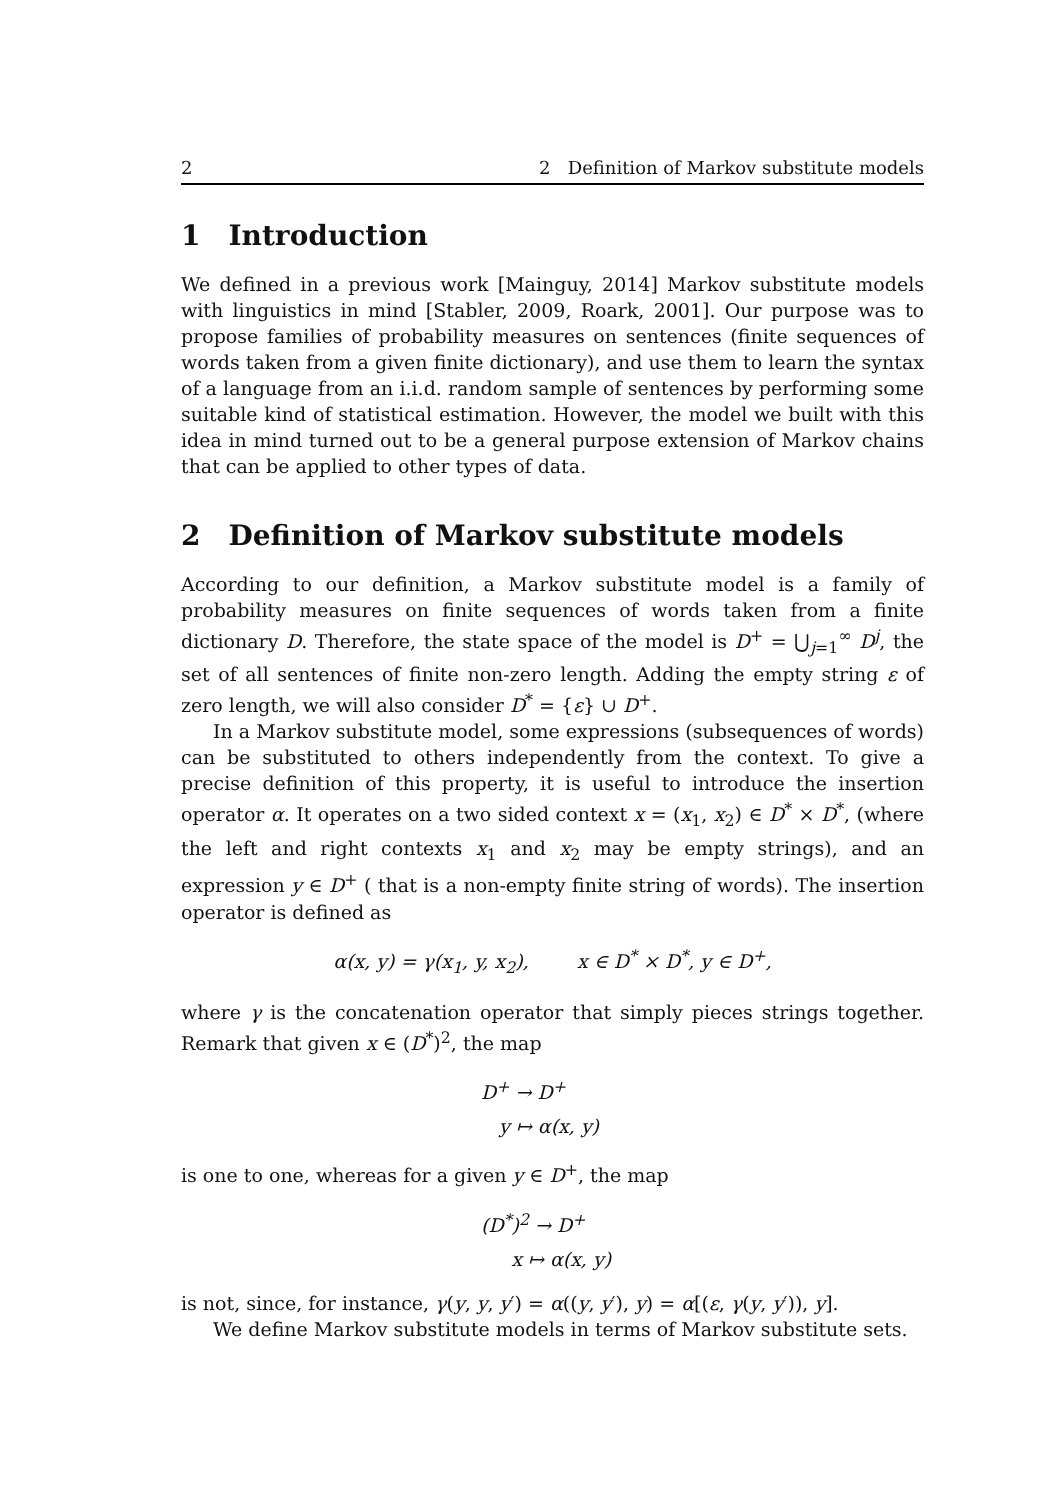2 2 Definition of Markov substitute models
1 Introduction
We defined in a previous work [Mainguy, 2014] Markov substitute models with linguistics in mind [Stabler, 2009, Roark, 2001]. Our purpose was to propose families of probability measures on sentences (finite sequences of words taken from a given finite dictionary), and use them to learn the syntax of a language from an i.i.d. random sample of sentences by performing some suitable kind of statistical estimation. However, the model we built with this idea in mind turned out to be a general purpose extension of Markov chains that can be applied to other types of data.
2 Definition of Markov substitute models
According to our definition, a Markov substitute model is a family of probability measures on finite sequences of words taken from a finite dictionary D. Therefore, the state space of the model is D<sup>+</sup> = ⋃<sub>j=1</sub><sup>∞</sup> D<sup>j</sup>, the set of all sentences of finite non-zero length. Adding the empty string ε of zero length, we will also consider D<sup>*</sup> = {ε} ∪ D<sup>+</sup>.
In a Markov substitute model, some expressions (subsequences of words) can be substituted to others independently from the context. To give a precise definition of this property, it is useful to introduce the insertion operator α. It operates on a two sided context x = (x<sub>1</sub>, x<sub>2</sub>) ∈ D<sup>*</sup> × D<sup>*</sup>, (where the left and right contexts x<sub>1</sub> and x<sub>2</sub> may be empty strings), and an expression y ∈ D<sup>+</sup> ( that is a non-empty finite string of words). The insertion operator is defined as
α(x, y) = γ(x<sub>1</sub>, y, x<sub>2</sub>), x ∈ D<sup>*</sup> × D<sup>*</sup>, y ∈ D<sup>+</sup>,
where γ is the concatenation operator that simply pieces strings together. Remark that given x ∈ (D<sup>*</sup>)<sup>2</sup>, the map
D<sup>+</sup> → D<sup>+</sup>
y ↦ α(x, y)
is one to one, whereas for a given y ∈ D<sup>+</sup>, the map
(D<sup>*</sup>)<sup>2</sup> → D<sup>+</sup>
x ↦ α(x, y)
is not, since, for instance, γ(y, y, y′) = α((y, y′), y) = α[(ε, γ(y, y′)), y].
We define Markov substitute models in terms of Markov substitute sets.